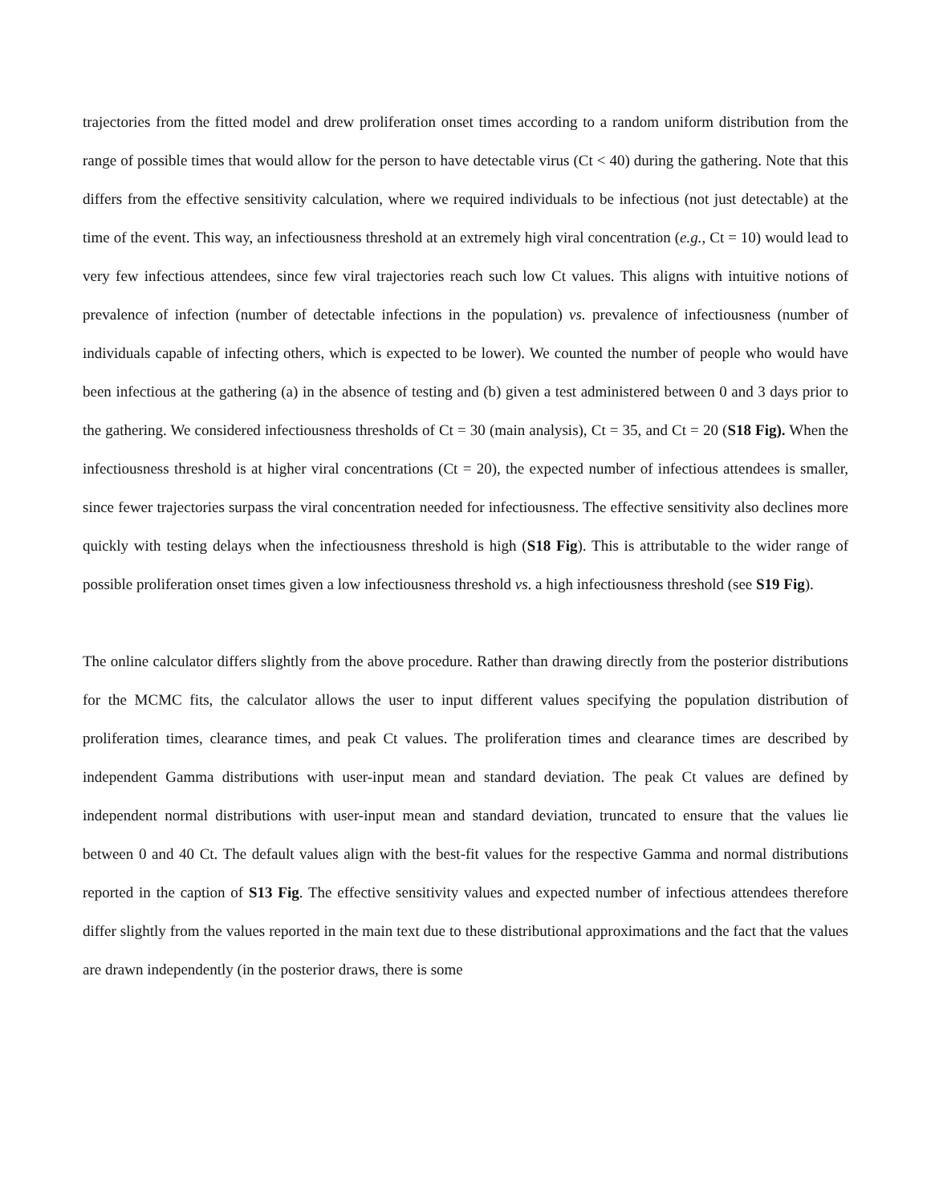trajectories from the fitted model and drew proliferation onset times according to a random uniform distribution from the range of possible times that would allow for the person to have detectable virus (Ct < 40) during the gathering. Note that this differs from the effective sensitivity calculation, where we required individuals to be infectious (not just detectable) at the time of the event. This way, an infectiousness threshold at an extremely high viral concentration (e.g., Ct = 10) would lead to very few infectious attendees, since few viral trajectories reach such low Ct values. This aligns with intuitive notions of prevalence of infection (number of detectable infections in the population) vs. prevalence of infectiousness (number of individuals capable of infecting others, which is expected to be lower). We counted the number of people who would have been infectious at the gathering (a) in the absence of testing and (b) given a test administered between 0 and 3 days prior to the gathering. We considered infectiousness thresholds of Ct = 30 (main analysis), Ct = 35, and Ct = 20 (S18 Fig). When the infectiousness threshold is at higher viral concentrations (Ct = 20), the expected number of infectious attendees is smaller, since fewer trajectories surpass the viral concentration needed for infectiousness. The effective sensitivity also declines more quickly with testing delays when the infectiousness threshold is high (S18 Fig). This is attributable to the wider range of possible proliferation onset times given a low infectiousness threshold vs. a high infectiousness threshold (see S19 Fig).
The online calculator differs slightly from the above procedure. Rather than drawing directly from the posterior distributions for the MCMC fits, the calculator allows the user to input different values specifying the population distribution of proliferation times, clearance times, and peak Ct values. The proliferation times and clearance times are described by independent Gamma distributions with user-input mean and standard deviation. The peak Ct values are defined by independent normal distributions with user-input mean and standard deviation, truncated to ensure that the values lie between 0 and 40 Ct. The default values align with the best-fit values for the respective Gamma and normal distributions reported in the caption of S13 Fig. The effective sensitivity values and expected number of infectious attendees therefore differ slightly from the values reported in the main text due to these distributional approximations and the fact that the values are drawn independently (in the posterior draws, there is some